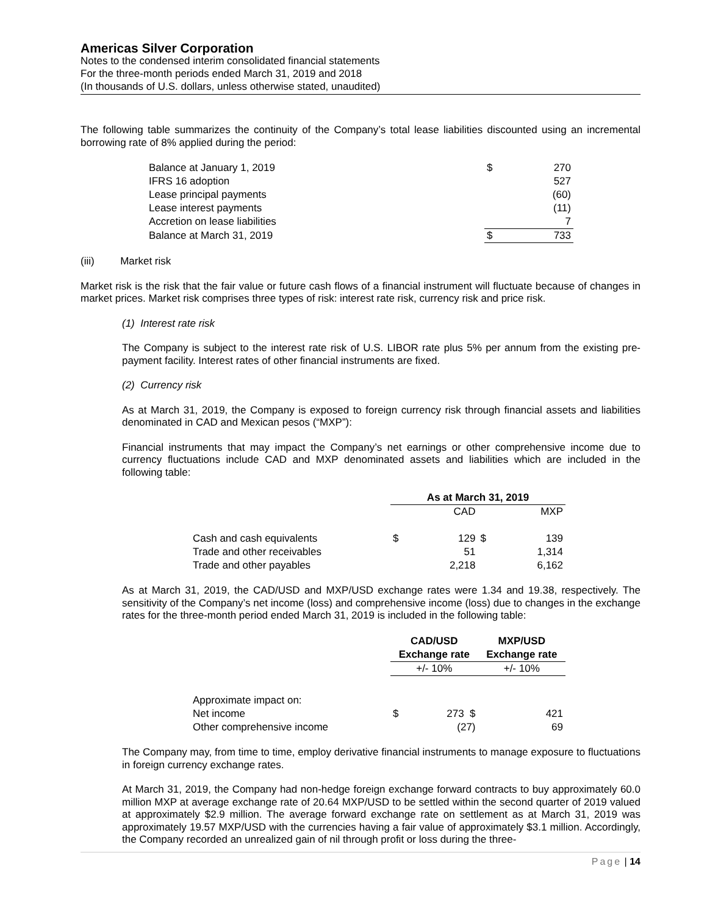Americas Silver Corporation
Notes to the condensed interim consolidated financial statements
For the three-month periods ended March 31, 2019 and 2018
(In thousands of U.S. dollars, unless otherwise stated, unaudited)
The following table summarizes the continuity of the Company’s total lease liabilities discounted using an incremental borrowing rate of 8% applied during the period:
| Balance at January 1, 2019 | $ | 270 |
| IFRS 16 adoption | | 527 |
| Lease principal payments | | (60) |
| Lease interest payments | | (11) |
| Accretion on lease liabilities | | 7 |
| Balance at March 31, 2019 | $ | 733 |
(iii) Market risk
Market risk is the risk that the fair value or future cash flows of a financial instrument will fluctuate because of changes in market prices. Market risk comprises three types of risk: interest rate risk, currency risk and price risk.
(1) Interest rate risk
The Company is subject to the interest rate risk of U.S. LIBOR rate plus 5% per annum from the existing pre-payment facility. Interest rates of other financial instruments are fixed.
(2) Currency risk
As at March 31, 2019, the Company is exposed to foreign currency risk through financial assets and liabilities denominated in CAD and Mexican pesos (“MXP”):
Financial instruments that may impact the Company’s net earnings or other comprehensive income due to currency fluctuations include CAD and MXP denominated assets and liabilities which are included in the following table:
| | As at March 31, 2019 | | | |
| | | CAD | | MXP |
| Cash and cash equivalents | $ | 129 | $ | 139 |
| Trade and other receivables | | 51 | | 1,314 |
| Trade and other payables | | 2,218 | | 6,162 |
As at March 31, 2019, the CAD/USD and MXP/USD exchange rates were 1.34 and 19.38, respectively. The sensitivity of the Company’s net income (loss) and comprehensive income (loss) due to changes in the exchange rates for the three-month period ended March 31, 2019 is included in the following table:
| | CAD/USD | MXP/USD |
| | Exchange rate | Exchange rate |
| | +/- 10% | +/- 10% |
| Approximate impact on: | | |
| Net income | $ 273 $ | 421 |
| Other comprehensive income | (27) | 69 |
The Company may, from time to time, employ derivative financial instruments to manage exposure to fluctuations in foreign currency exchange rates.
At March 31, 2019, the Company had non-hedge foreign exchange forward contracts to buy approximately 60.0 million MXP at average exchange rate of 20.64 MXP/USD to be settled within the second quarter of 2019 valued at approximately $2.9 million. The average forward exchange rate on settlement as at March 31, 2019 was approximately 19.57 MXP/USD with the currencies having a fair value of approximately $3.1 million. Accordingly, the Company recorded an unrealized gain of nil through profit or loss during the three-
Page | 14